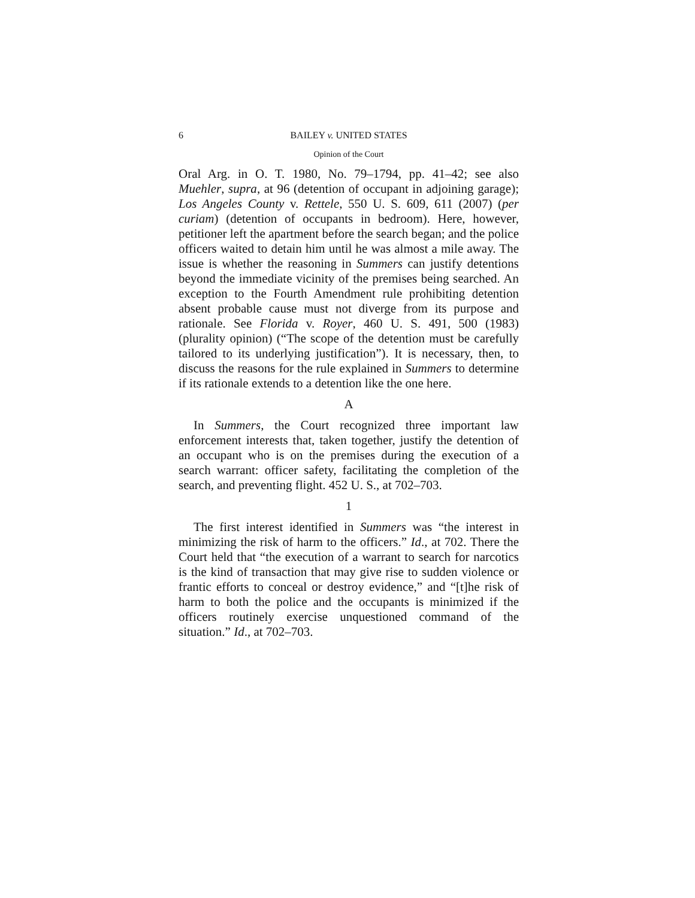6 BAILEY v. UNITED STATES
Opinion of the Court
Oral Arg. in O. T. 1980, No. 79–1794, pp. 41–42; see also Muehler, supra, at 96 (detention of occupant in adjoining garage); Los Angeles County v. Rettele, 550 U. S. 609, 611 (2007) (per curiam) (detention of occupants in bedroom). Here, however, petitioner left the apartment before the search began; and the police officers waited to detain him until he was almost a mile away. The issue is whether the reasoning in Summers can justify detentions beyond the immediate vicinity of the premises being searched. An exception to the Fourth Amendment rule prohibiting detention absent probable cause must not diverge from its purpose and rationale. See Florida v. Royer, 460 U. S. 491, 500 (1983) (plurality opinion) (“The scope of the detention must be carefully tailored to its underlying justification”). It is necessary, then, to discuss the reasons for the rule explained in Summers to determine if its rationale extends to a detention like the one here.
A
In Summers, the Court recognized three important law enforcement interests that, taken together, justify the detention of an occupant who is on the premises during the execution of a search warrant: officer safety, facilitating the completion of the search, and preventing flight. 452 U. S., at 702–703.
1
The first interest identified in Summers was “the interest in minimizing the risk of harm to the officers.” Id., at 702. There the Court held that “the execution of a warrant to search for narcotics is the kind of transaction that may give rise to sudden violence or frantic efforts to conceal or destroy evidence,” and “[t]he risk of harm to both the police and the occupants is minimized if the officers routinely exercise unquestioned command of the situation.” Id., at 702–703.